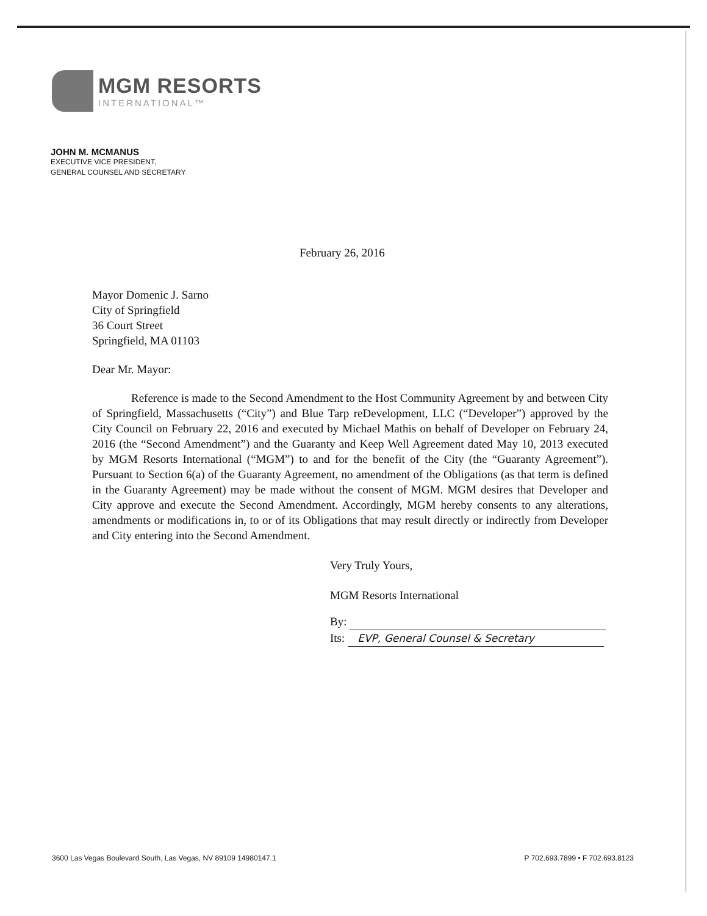MGM RESORTS
INTERNATIONAL™
JOHN M. MCMANUS
EXECUTIVE VICE PRESIDENT,
GENERAL COUNSEL AND SECRETARY
February 26, 2016
Mayor Domenic J. Sarno
City of Springfield
36 Court Street
Springfield, MA 01103
Dear Mr. Mayor:
Reference is made to the Second Amendment to the Host Community Agreement by and between City of Springfield, Massachusetts (“City”) and Blue Tarp reDevelopment, LLC (“Developer”) approved by the City Council on February 22, 2016 and executed by Michael Mathis on behalf of Developer on February 24, 2016 (the “Second Amendment”) and the Guaranty and Keep Well Agreement dated May 10, 2013 executed by MGM Resorts International (“MGM”) to and for the benefit of the City (the “Guaranty Agreement”). Pursuant to Section 6(a) of the Guaranty Agreement, no amendment of the Obligations (as that term is defined in the Guaranty Agreement) may be made without the consent of MGM. MGM desires that Developer and City approve and execute the Second Amendment. Accordingly, MGM hereby consents to any alterations, amendments or modifications in, to or of its Obligations that may result directly or indirectly from Developer and City entering into the Second Amendment.
Very Truly Yours,
MGM Resorts International
By:
Its: EVP, General Counsel & Secretary
3600 Las Vegas Boulevard South, Las Vegas, NV 89109 14980147.1 P 702.693.7899 • F 702.693.8123